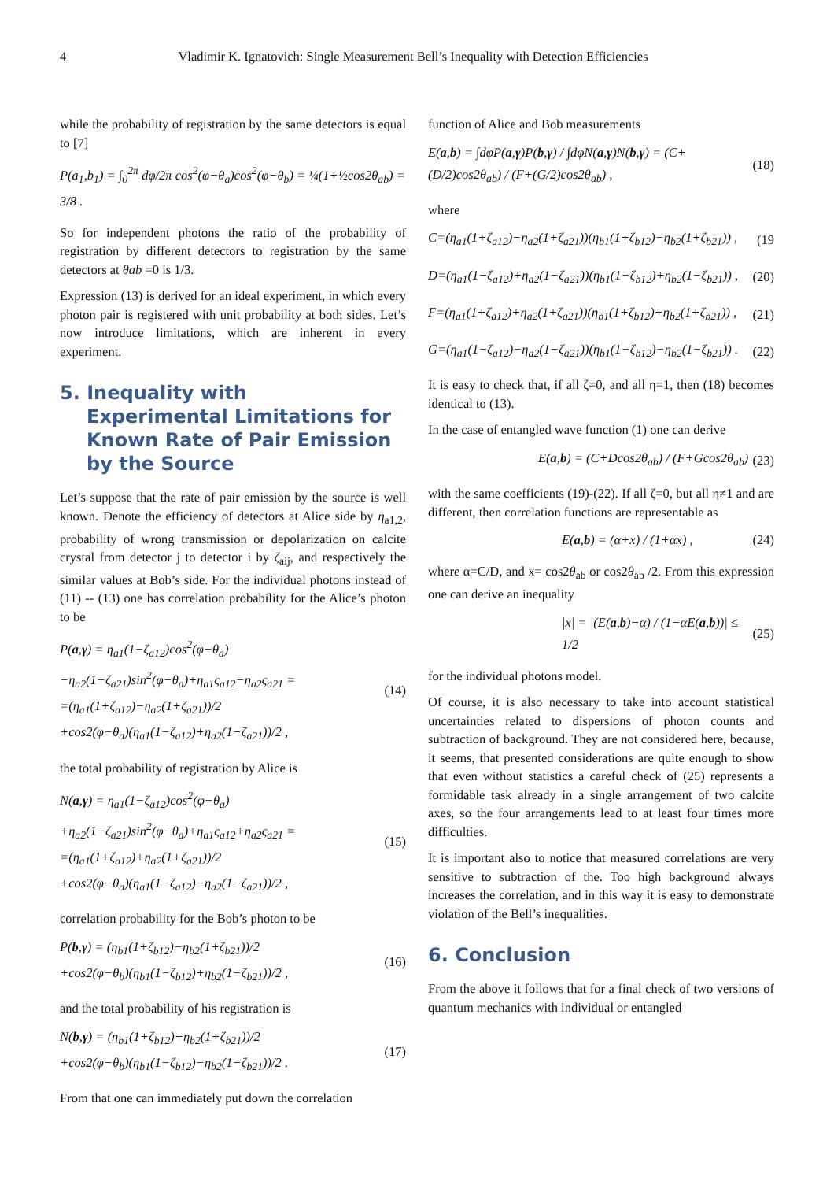4 Vladimir K. Ignatovich: Single Measurement Bell’s Inequality with Detection Efficiencies
while the probability of registration by the same detectors is equal to [7]
P(a<sub>1</sub>,b<sub>1</sub>) = ∫<sub>0</sub><sup>2π</sup> dφ/2π cos<sup>2</sup>(φ−θ<sub>a</sub>)cos<sup>2</sup>(φ−θ<sub>b</sub>) = ¼(1+½cos2θ<sub>ab</sub>) = 3/8 .
So for independent photons the ratio of the probability of registration by different detectors to registration by the same detectors at θab =0 is 1/3.
Expression (13) is derived for an ideal experiment, in which every photon pair is registered with unit probability at both sides. Let’s now introduce limitations, which are inherent in every experiment.
5. Inequality with
Experimental Limitations for
Known Rate of Pair Emission
by the Source
Let’s suppose that the rate of pair emission by the source is well known. Denote the efficiency of detectors at Alice side by η<sub>a1,2</sub>, probability of wrong transmission or depolarization on calcite crystal from detector j to detector i by ζ<sub>aij</sub>, and respectively the similar values at Bob’s side. For the individual photons instead of (11) -- (13) one has correlation probability for the Alice’s photon to be
P(a,γ) = η<sub>a1</sub>(1−ζ<sub>a12</sub>)cos<sup>2</sup>(φ−θ<sub>a</sub>)
−η<sub>a2</sub>(1−ζ<sub>a21</sub>)sin<sup>2</sup>(φ−θ<sub>a</sub>)+η<sub>a1</sub>ς<sub>a12</sub>−η<sub>a2</sub>ς<sub>a21</sub> =
=(η<sub>a1</sub>(1+ζ<sub>a12</sub>)−η<sub>a2</sub>(1+ζ<sub>a21</sub>))/2
+cos2(φ−θ<sub>a</sub>)(η<sub>a1</sub>(1−ζ<sub>a12</sub>)+η<sub>a2</sub>(1−ζ<sub>a21</sub>))/2 , (14)
the total probability of registration by Alice is
N(a,γ) = η<sub>a1</sub>(1−ζ<sub>a12</sub>)cos<sup>2</sup>(φ−θ<sub>a</sub>)
+η<sub>a2</sub>(1−ζ<sub>a21</sub>)sin<sup>2</sup>(φ−θ<sub>a</sub>)+η<sub>a1</sub>ς<sub>a12</sub>+η<sub>a2</sub>ς<sub>a21</sub> =
=(η<sub>a1</sub>(1+ζ<sub>a12</sub>)+η<sub>a2</sub>(1+ζ<sub>a21</sub>))/2
+cos2(φ−θ<sub>a</sub>)(η<sub>a1</sub>(1−ζ<sub>a12</sub>)−η<sub>a2</sub>(1−ζ<sub>a21</sub>))/2 , (15)
correlation probability for the Bob’s photon to be
P(b,γ) = (η<sub>b1</sub>(1+ζ<sub>b12</sub>)−η<sub>b2</sub>(1+ζ<sub>b21</sub>))/2
+cos2(φ−θ<sub>b</sub>)(η<sub>b1</sub>(1−ζ<sub>b12</sub>)+η<sub>b2</sub>(1−ζ<sub>b21</sub>))/2 , (16)
and the total probability of his registration is
N(b,γ) = (η<sub>b1</sub>(1+ζ<sub>b12</sub>)+η<sub>b2</sub>(1+ζ<sub>b21</sub>))/2
+cos2(φ−θ<sub>b</sub>)(η<sub>b1</sub>(1−ζ<sub>b12</sub>)−η<sub>b2</sub>(1−ζ<sub>b21</sub>))/2 . (17)
From that one can immediately put down the correlation
function of Alice and Bob measurements
E(a,b) = ∫dφP(a,γ)P(b,γ) / ∫dφN(a,γ)N(b,γ) = (C+(D/2)cos2θ<sub>ab</sub>) / (F+(G/2)cos2θ<sub>ab</sub>) , (18)
where
C=(η<sub>a1</sub>(1+ζ<sub>a12</sub>)−η<sub>a2</sub>(1+ζ<sub>a21</sub>))(η<sub>b1</sub>(1+ζ<sub>b12</sub>)−η<sub>b2</sub>(1+ζ<sub>b21</sub>)) , (19
D=(η<sub>a1</sub>(1−ζ<sub>a12</sub>)+η<sub>a2</sub>(1−ζ<sub>a21</sub>))(η<sub>b1</sub>(1−ζ<sub>b12</sub>)+η<sub>b2</sub>(1−ζ<sub>b21</sub>)) , (20)
F=(η<sub>a1</sub>(1+ζ<sub>a12</sub>)+η<sub>a2</sub>(1+ζ<sub>a21</sub>))(η<sub>b1</sub>(1+ζ<sub>b12</sub>)+η<sub>b2</sub>(1+ζ<sub>b21</sub>)) , (21)
G=(η<sub>a1</sub>(1−ζ<sub>a12</sub>)−η<sub>a2</sub>(1−ζ<sub>a21</sub>))(η<sub>b1</sub>(1−ζ<sub>b12</sub>)−η<sub>b2</sub>(1−ζ<sub>b21</sub>)) . (22)
It is easy to check that, if all ζ=0, and all η=1, then (18) becomes identical to (13).
In the case of entangled wave function (1) one can derive
E(a,b) = (C+Dcos2θ<sub>ab</sub>) / (F+Gcos2θ<sub>ab</sub>) (23)
with the same coefficients (19)-(22). If all ζ=0, but all η≠1 and are different, then correlation functions are representable as
E(a,b) = (α+x) / (1+αx) , (24)
where α=C/D, and x= cos2θ<sub>ab</sub> or cos2θ<sub>ab</sub> /2. From this expression one can derive an inequality
|x| = |(E(a,b)−α) / (1−αE(a,b))| ≤ 1/2 (25)
for the individual photons model.
Of course, it is also necessary to take into account statistical uncertainties related to dispersions of photon counts and subtraction of background. They are not considered here, because, it seems, that presented considerations are quite enough to show that even without statistics a careful check of (25) represents a formidable task already in a single arrangement of two calcite axes, so the four arrangements lead to at least four times more difficulties.
It is important also to notice that measured correlations are very sensitive to subtraction of the. Too high background always increases the correlation, and in this way it is easy to demonstrate violation of the Bell’s inequalities.
6. Conclusion
From the above it follows that for a final check of two versions of quantum mechanics with individual or entangled